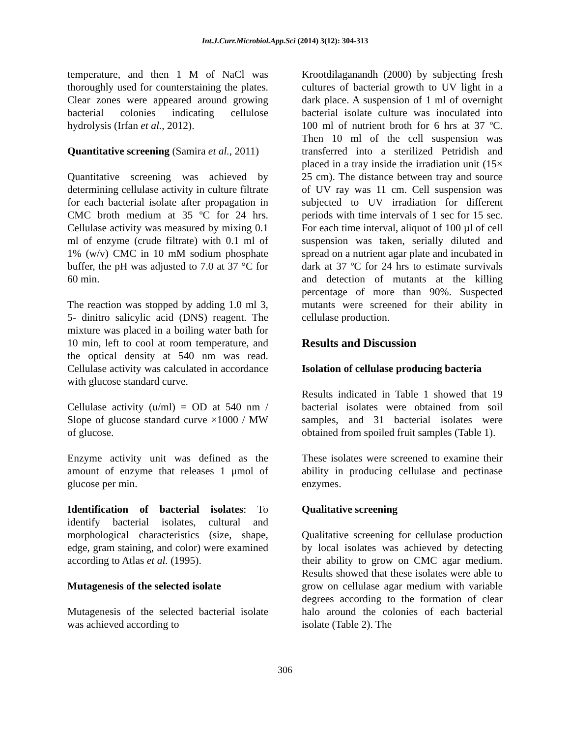Int.J.Curr.Microbiol.App.Sci (2014) 3(12): 304-313
temperature, and then 1 M of NaCl was thoroughly used for counterstaining the plates. Clear zones were appeared around growing bacterial colonies indicating cellulose hydrolysis (Irfan et al., 2012).
Quantitative screening (Samira et al., 2011)
Quantitative screening was achieved by determining cellulase activity in culture filtrate for each bacterial isolate after propagation in CMC broth medium at 35 ºC for 24 hrs. Cellulase activity was measured by mixing 0.1 ml of enzyme (crude filtrate) with 0.1 ml of 1% (w/v) CMC in 10 mM sodium phosphate buffer, the pH was adjusted to 7.0 at 37 °C for 60 min.
The reaction was stopped by adding 1.0 ml 3, 5- dinitro salicylic acid (DNS) reagent. The mixture was placed in a boiling water bath for 10 min, left to cool at room temperature, and the optical density at 540 nm was read. Cellulase activity was calculated in accordance with glucose standard curve.
Cellulase activity (u/ml) = OD at 540 nm / Slope of glucose standard curve ×1000 / MW of glucose.
Enzyme activity unit was defined as the amount of enzyme that releases 1 μmol of glucose per min.
Identification of bacterial isolates: To identify bacterial isolates, cultural and morphological characteristics (size, shape, edge, gram staining, and color) were examined according to Atlas et al. (1995).
Mutagenesis of the selected isolate
Mutagenesis of the selected bacterial isolate was achieved according to
Krootdilaganandh (2000) by subjecting fresh cultures of bacterial growth to UV light in a dark place. A suspension of 1 ml of overnight bacterial isolate culture was inoculated into 100 ml of nutrient broth for 6 hrs at 37 ºC. Then 10 ml of the cell suspension was transferred into a sterilized Petridish and placed in a tray inside the irradiation unit (15× 25 cm). The distance between tray and source of UV ray was 11 cm. Cell suspension was subjected to UV irradiation for different periods with time intervals of 1 sec for 15 sec. For each time interval, aliquot of 100 µl of cell suspension was taken, serially diluted and spread on a nutrient agar plate and incubated in dark at 37 ºC for 24 hrs to estimate survivals and detection of mutants at the killing percentage of more than 90%. Suspected mutants were screened for their ability in cellulase production.
Results and Discussion
Isolation of cellulase producing bacteria
Results indicated in Table 1 showed that 19 bacterial isolates were obtained from soil samples, and 31 bacterial isolates were obtained from spoiled fruit samples (Table 1).
These isolates were screened to examine their ability in producing cellulase and pectinase enzymes.
Qualitative screening
Qualitative screening for cellulase production by local isolates was achieved by detecting their ability to grow on CMC agar medium. Results showed that these isolates were able to grow on cellulase agar medium with variable degrees according to the formation of clear halo around the colonies of each bacterial isolate (Table 2). The
306